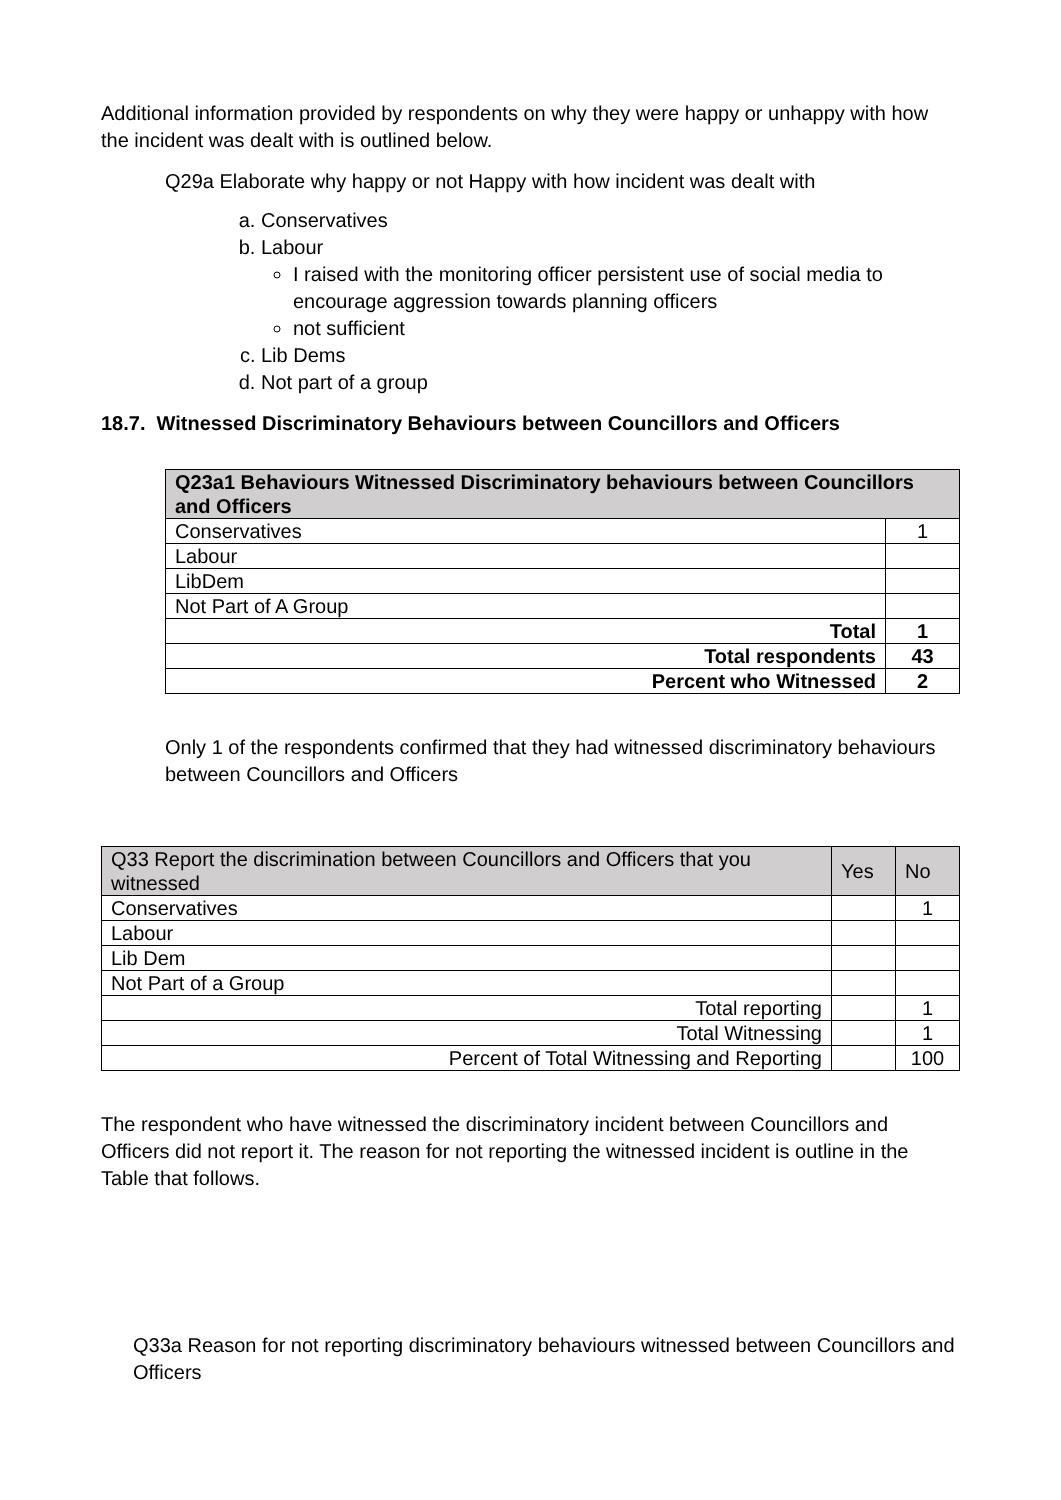Additional information provided by respondents on why they were happy or unhappy with how the incident was dealt with is outlined below.
Q29a Elaborate why happy or not Happy with how incident was dealt with
a. Conservatives
b. Labour
I raised with the monitoring officer persistent use of social media to encourage aggression towards planning officers
not sufficient
c. Lib Dems
d. Not part of a group
18.7. Witnessed Discriminatory Behaviours between Councillors and Officers
| Q23a1 Behaviours Witnessed Discriminatory behaviours between Councillors and Officers | |
| --- | --- |
| Conservatives | 1 |
| Labour | |
| LibDem | |
| Not Part of A Group | |
| Total | 1 |
| Total respondents | 43 |
| Percent who Witnessed | 2 |
Only 1 of the respondents confirmed that they had witnessed discriminatory behaviours between Councillors and Officers
| Q33 Report the discrimination between Councillors and Officers that you witnessed | Yes | No |
| --- | --- | --- |
| Conservatives | | 1 |
| Labour | | |
| Lib Dem | | |
| Not Part of a Group | | |
| Total reporting | | 1 |
| Total Witnessing | | 1 |
| Percent of Total Witnessing and Reporting | | 100 |
The respondent who have witnessed the discriminatory incident between Councillors and Officers did not report it. The reason for not reporting the witnessed incident is outline in the Table that follows.
Q33a Reason for not reporting discriminatory behaviours witnessed between Councillors and Officers